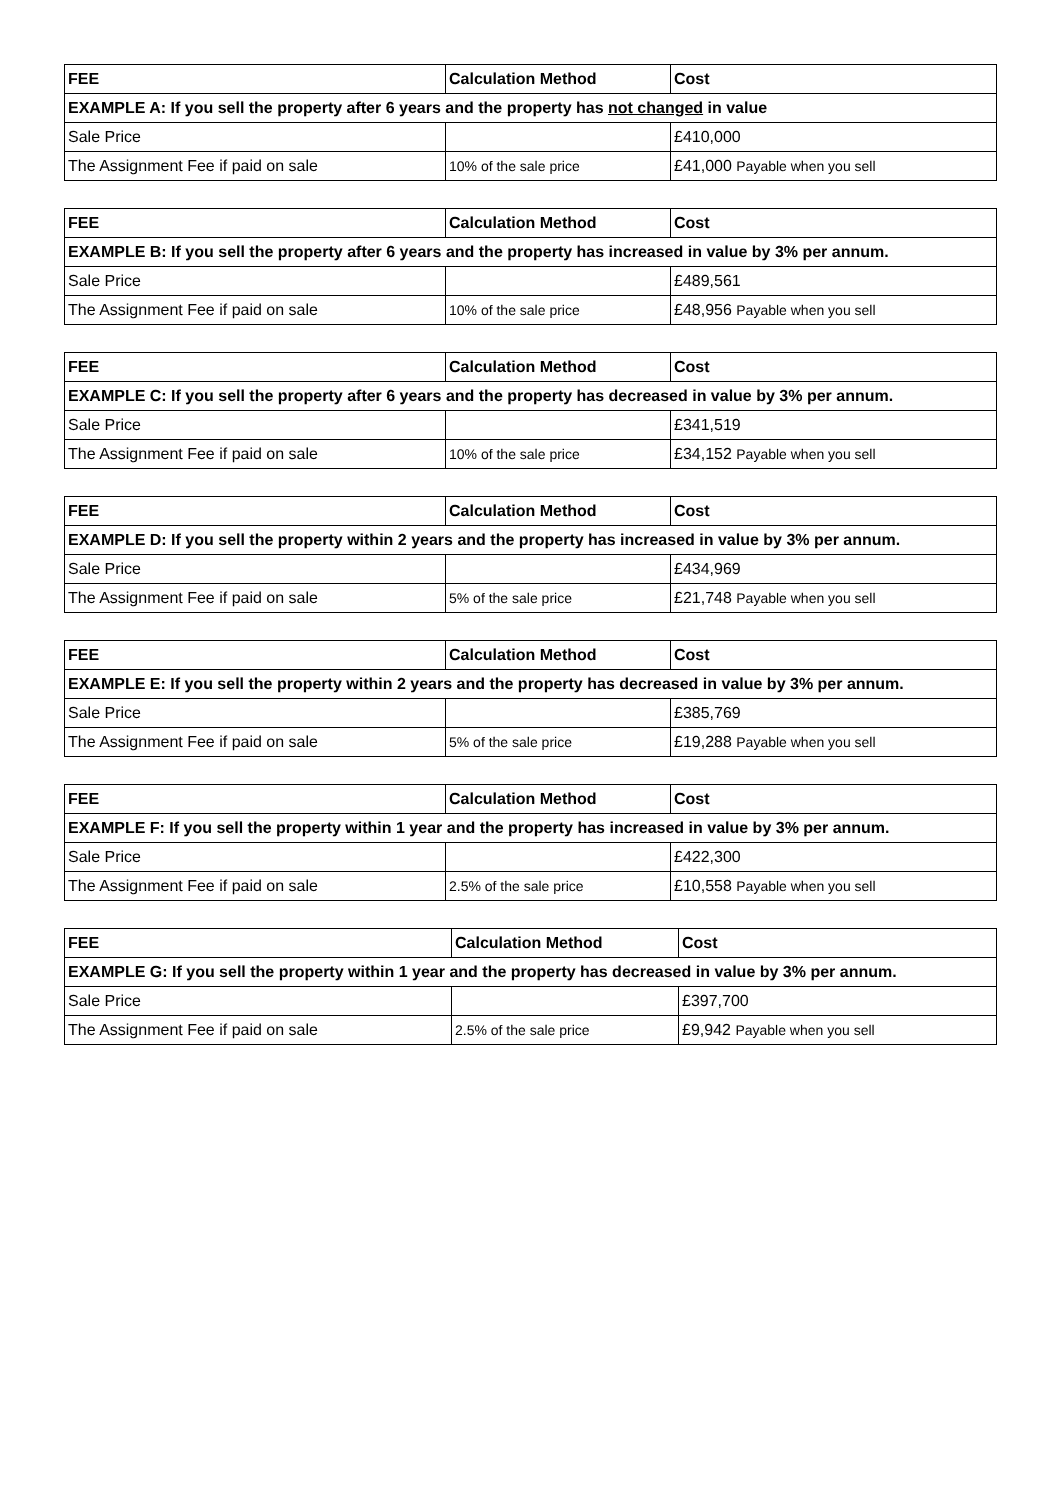| FEE | Calculation Method | Cost |
| --- | --- | --- |
| EXAMPLE A: If you sell the property after 6 years and the property has not changed in value | | |
| Sale Price | | £410,000 |
| The Assignment Fee if paid on sale | 10% of the sale price | £41,000 Payable when you sell |
| FEE | Calculation Method | Cost |
| --- | --- | --- |
| EXAMPLE B: If you sell the property after 6 years and the property has increased in value by 3% per annum. | | |
| Sale Price | | £489,561 |
| The Assignment Fee if paid on sale | 10% of the sale price | £48,956 Payable when you sell |
| FEE | Calculation Method | Cost |
| --- | --- | --- |
| EXAMPLE C: If you sell the property after 6 years and the property has decreased in value by 3% per annum. | | |
| Sale Price | | £341,519 |
| The Assignment Fee if paid on sale | 10% of the sale price | £34,152 Payable when you sell |
| FEE | Calculation Method | Cost |
| --- | --- | --- |
| EXAMPLE D: If you sell the property within 2 years and the property has increased in value by 3% per annum. | | |
| Sale Price | | £434,969 |
| The Assignment Fee if paid on sale | 5% of the sale price | £21,748 Payable when you sell |
| FEE | Calculation Method | Cost |
| --- | --- | --- |
| EXAMPLE E: If you sell the property within 2 years and the property has decreased in value by 3% per annum. | | |
| Sale Price | | £385,769 |
| The Assignment Fee if paid on sale | 5% of the sale price | £19,288 Payable when you sell |
| FEE | Calculation Method | Cost |
| --- | --- | --- |
| EXAMPLE F: If you sell the property within 1 year and the property has increased in value by 3% per annum. | | |
| Sale Price | | £422,300 |
| The Assignment Fee if paid on sale | 2.5% of the sale price | £10,558 Payable when you sell |
| FEE | Calculation Method | Cost |
| --- | --- | --- |
| EXAMPLE G: If you sell the property within 1 year and the property has decreased in value by 3% per annum. | | |
| Sale Price | | £397,700 |
| The Assignment Fee if paid on sale | 2.5% of the sale price | £9,942 Payable when you sell |